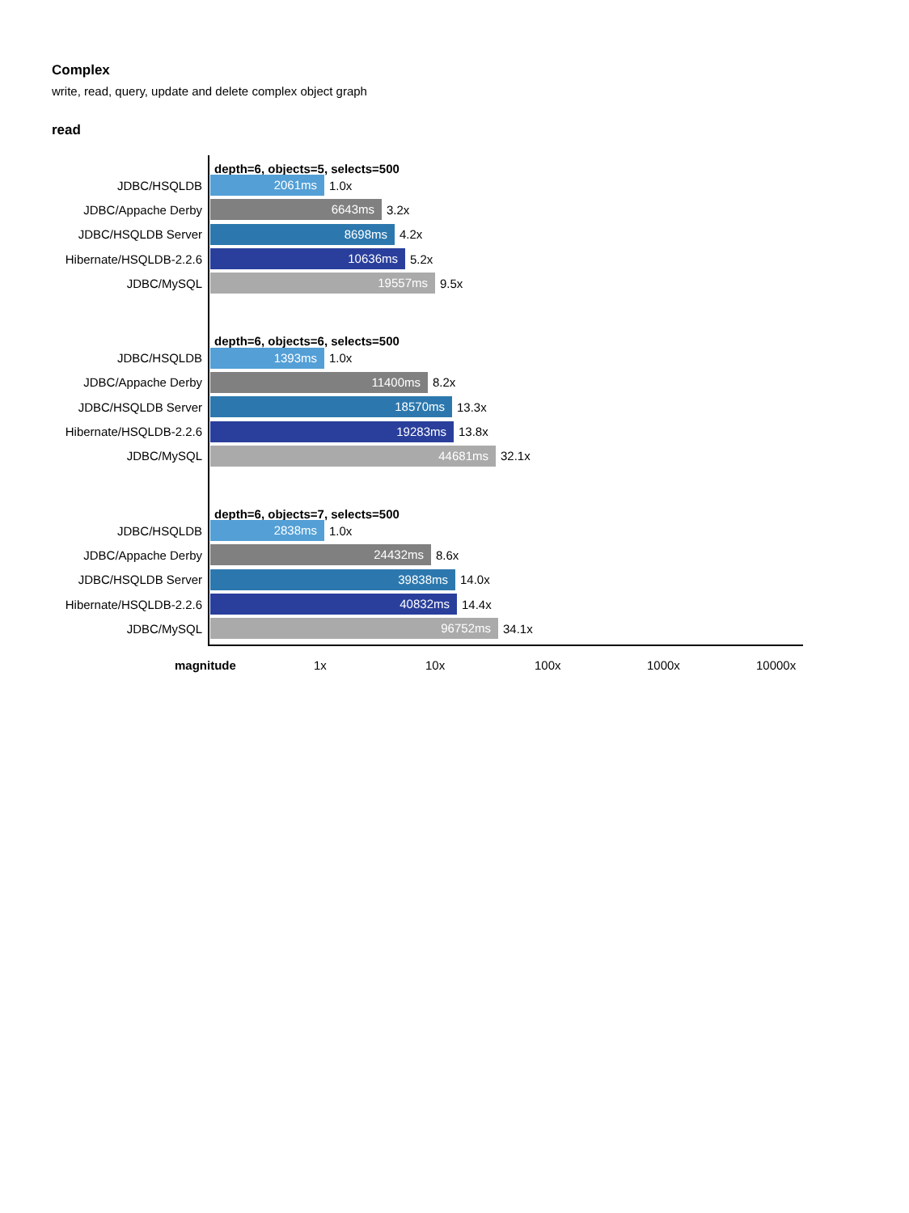Complex
write, read, query, update and delete complex object graph
read
depth=6, objects=5, selects=500
JDBC/HSQLDB
2061ms
1.0x
JDBC/Appache Derby
6643ms
3.2x
JDBC/HSQLDB Server
8698ms
4.2x
Hibernate/HSQLDB-2.2.6
10636ms
5.2x
JDBC/MySQL
19557ms
9.5x
depth=6, objects=6, selects=500
JDBC/HSQLDB
1393ms
1.0x
JDBC/Appache Derby
11400ms
8.2x
JDBC/HSQLDB Server
18570ms
13.3x
Hibernate/HSQLDB-2.2.6
19283ms
13.8x
JDBC/MySQL
44681ms
32.1x
depth=6, objects=7, selects=500
JDBC/HSQLDB
2838ms
1.0x
JDBC/Appache Derby
24432ms
8.6x
JDBC/HSQLDB Server
39838ms
14.0x
Hibernate/HSQLDB-2.2.6
40832ms
14.4x
JDBC/MySQL
96752ms
34.1x
magnitude 1x 10x 100x 1000x 10000x